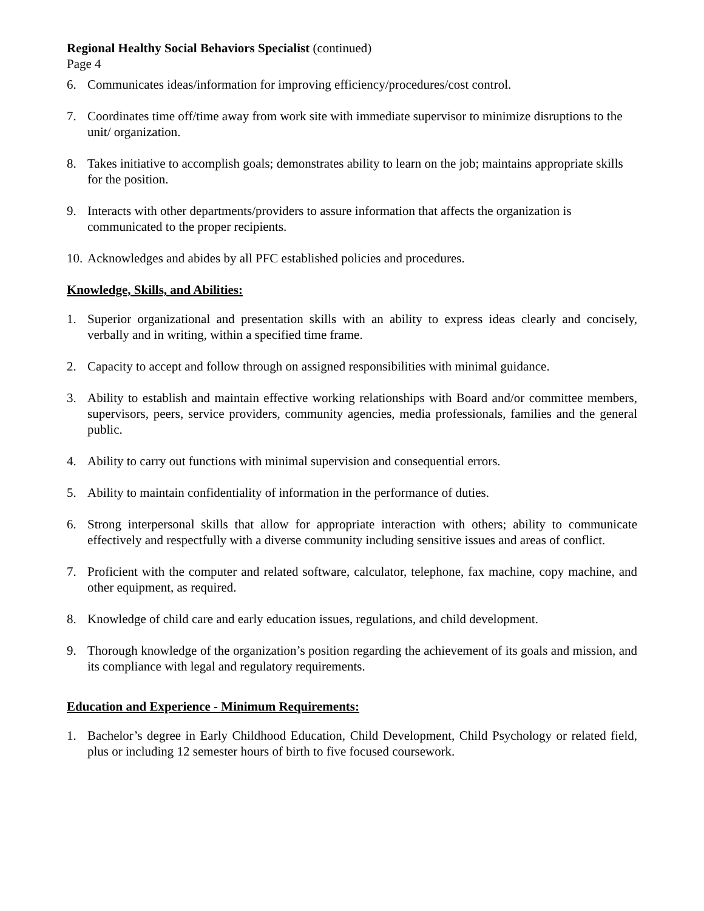Regional Healthy Social Behaviors Specialist (continued)
Page 4
6. Communicates ideas/information for improving efficiency/procedures/cost control.
7. Coordinates time off/time away from work site with immediate supervisor to minimize disruptions to the unit/ organization.
8. Takes initiative to accomplish goals; demonstrates ability to learn on the job; maintains appropriate skills for the position.
9. Interacts with other departments/providers to assure information that affects the organization is communicated to the proper recipients.
10. Acknowledges and abides by all PFC established policies and procedures.
Knowledge, Skills, and Abilities:
1. Superior organizational and presentation skills with an ability to express ideas clearly and concisely, verbally and in writing, within a specified time frame.
2. Capacity to accept and follow through on assigned responsibilities with minimal guidance.
3. Ability to establish and maintain effective working relationships with Board and/or committee members, supervisors, peers, service providers, community agencies, media professionals, families and the general public.
4. Ability to carry out functions with minimal supervision and consequential errors.
5. Ability to maintain confidentiality of information in the performance of duties.
6. Strong interpersonal skills that allow for appropriate interaction with others; ability to communicate effectively and respectfully with a diverse community including sensitive issues and areas of conflict.
7. Proficient with the computer and related software, calculator, telephone, fax machine, copy machine, and other equipment, as required.
8. Knowledge of child care and early education issues, regulations, and child development.
9. Thorough knowledge of the organization’s position regarding the achievement of its goals and mission, and its compliance with legal and regulatory requirements.
Education and Experience - Minimum Requirements:
1. Bachelor’s degree in Early Childhood Education, Child Development, Child Psychology or related field, plus or including 12 semester hours of birth to five focused coursework.